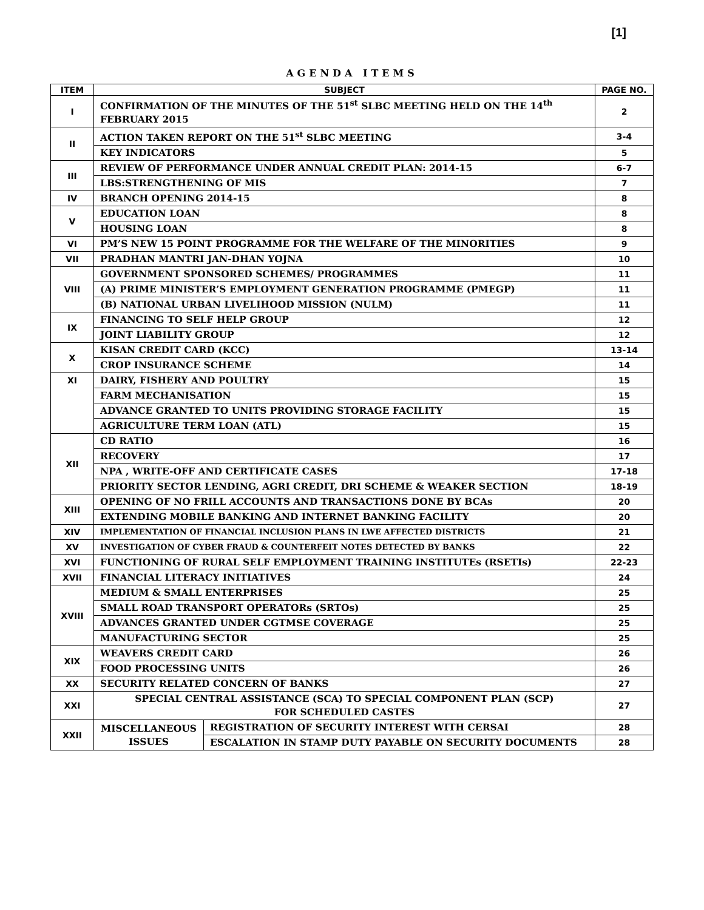[1]
AGENDA ITEMS
| ITEM | SUBJECT | | PAGE NO. |
| --- | --- | --- | --- |
| I | CONFIRMATION OF THE MINUTES OF THE 51<sup>st</sup> SLBC MEETING HELD ON THE 14<sup>th</sup> FEBRUARY 2015 | | 2 |
| II | ACTION TAKEN REPORT ON THE 51<sup>st</sup> SLBC MEETING | | 3-4 |
| | KEY INDICATORS | | 5 |
| III | REVIEW OF PERFORMANCE UNDER ANNUAL CREDIT PLAN: 2014-15 | | 6-7 |
| | LBS:STRENGTHENING OF MIS | | 7 |
| IV | BRANCH OPENING 2014-15 | | 8 |
| V | EDUCATION LOAN | | 8 |
| | HOUSING LOAN | | 8 |
| VI | PM’S NEW 15 POINT PROGRAMME FOR THE WELFARE OF THE MINORITIES | | 9 |
| VII | PRADHAN MANTRI JAN-DHAN YOJNA | | 10 |
| VIII | GOVERNMENT SPONSORED SCHEMES/ PROGRAMMES | | 11 |
| | (A) PRIME MINISTER’S EMPLOYMENT GENERATION PROGRAMME (PMEGP) | | 11 |
| | (B) NATIONAL URBAN LIVELIHOOD MISSION (NULM) | | 11 |
| IX | FINANCING TO SELF HELP GROUP | | 12 |
| | JOINT LIABILITY GROUP | | 12 |
| X | KISAN CREDIT CARD (KCC) | | 13-14 |
| | CROP INSURANCE SCHEME | | 14 |
| XI | DAIRY, FISHERY AND POULTRY | | 15 |
| | FARM MECHANISATION | | 15 |
| | ADVANCE GRANTED TO UNITS PROVIDING STORAGE FACILITY | | 15 |
| | AGRICULTURE TERM LOAN (ATL) | | 15 |
| XII | CD RATIO | | 16 |
| | RECOVERY | | 17 |
| | NPA , WRITE-OFF AND CERTIFICATE CASES | | 17-18 |
| | PRIORITY SECTOR LENDING, AGRI CREDIT, DRI SCHEME & WEAKER SECTION | | 18-19 |
| XIII | OPENING OF NO FRILL ACCOUNTS AND TRANSACTIONS DONE BY BCAs | | 20 |
| | EXTENDING MOBILE BANKING AND INTERNET BANKING FACILITY | | 20 |
| XIV | IMPLEMENTATION OF FINANCIAL INCLUSION PLANS IN LWE AFFECTED DISTRICTS | | 21 |
| XV | INVESTIGATION OF CYBER FRAUD & COUNTERFEIT NOTES DETECTED BY BANKS | | 22 |
| XVI | FUNCTIONING OF RURAL SELF EMPLOYMENT TRAINING INSTITUTEs (RSETIs) | | 22-23 |
| XVII | FINANCIAL LITERACY INITIATIVES | | 24 |
| XVIII | MEDIUM & SMALL ENTERPRISES | | 25 |
| | SMALL ROAD TRANSPORT OPERATORs (SRTOs) | | 25 |
| | ADVANCES GRANTED UNDER CGTMSE COVERAGE | | 25 |
| | MANUFACTURING SECTOR | | 25 |
| XIX | WEAVERS CREDIT CARD | | 26 |
| | FOOD PROCESSING UNITS | | 26 |
| XX | SECURITY RELATED CONCERN OF BANKS | | 27 |
| XXI | SPECIAL CENTRAL ASSISTANCE (SCA) TO SPECIAL COMPONENT PLAN (SCP) FOR SCHEDULED CASTES | | 27 |
| XXII | MISCELLANEOUS ISSUES | REGISTRATION OF SECURITY INTEREST WITH CERSAI | 28 |
| | | ESCALATION IN STAMP DUTY PAYABLE ON SECURITY DOCUMENTS | 28 |